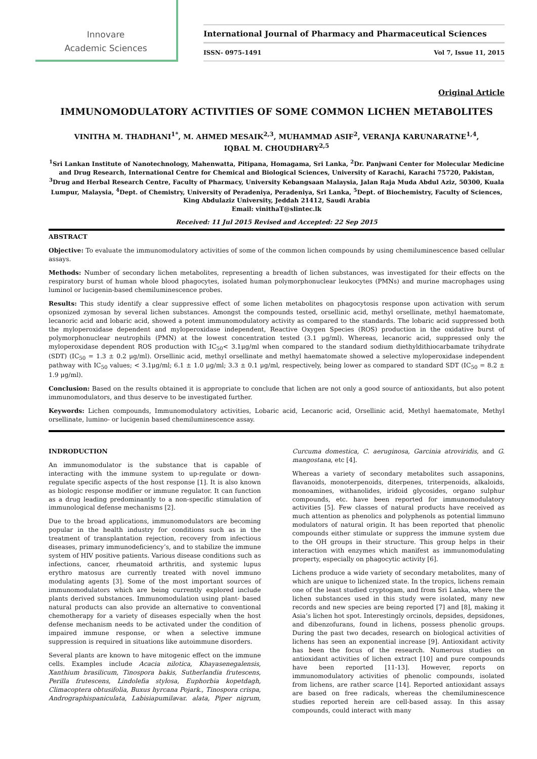Innovare
Academic Sciences
International Journal of Pharmacy and Pharmaceutical Sciences
ISSN- 0975-1491 Vol 7, Issue 11, 2015
Original Article
IMMUNOMODULATORY ACTIVITIES OF SOME COMMON LICHEN METABOLITES
VINITHA M. THADHANI<sup>1*</sup>, M. AHMED MESAIK<sup>2,3</sup>, MUHAMMAD ASIF<sup>2</sup>, VERANJA KARUNARATNE<sup>1,4</sup>,
IQBAL M. CHOUDHARY<sup>2,5</sup>
<sup>1</sup> Sri Lankan Institute of Nanotechnology, Mahenwatta, Pitipana, Homagama, Sri Lanka, <sup>2</sup>Dr. Panjwani Center for Molecular Medicine and Drug Research, International Centre for Chemical and Biological Sciences, University of Karachi, Karachi 75720, Pakistan, <sup>3</sup>Drug and Herbal Research Centre, Faculty of Pharmacy, University Kebangsaan Malaysia, Jalan Raja Muda Abdul Aziz, 50300, Kuala Lumpur, Malaysia, <sup>4</sup>Dept. of Chemistry, University of Peradeniya, Peradeniya, Sri Lanka, <sup>5</sup>Dept. of Biochemistry, Faculty of Sciences, King Abdulaziz University, Jeddah 21412, Saudi Arabia
Email: vinithaT@slintec.lk
Received: 11 Jul 2015 Revised and Accepted: 22 Sep 2015
ABSTRACT
Objective: To evaluate the immunomodulatory activities of some of the common lichen compounds by using chemiluminescence based cellular assays.
Methods: Number of secondary lichen metabolites, representing a breadth of lichen substances, was investigated for their effects on the respiratory burst of human whole blood phagocytes, isolated human polymorphonuclear leukocytes (PMNs) and murine macrophages using luminol or lucigenin-based chemiluminescence probes.
Results: This study identify a clear suppressive effect of some lichen metabolites on phagocytosis response upon activation with serum opsonized zymosan by several lichen substances. Amongst the compounds tested, orsellinic acid, methyl orsellinate, methyl haematomate, lecanoric acid and lobaric acid, showed a potent immunomodulatory activity as compared to the standards. The lobaric acid suppressed both the myloperoxidase dependent and myloperoxidase independent, Reactive Oxygen Species (ROS) production in the oxidative burst of polymorphonuclear neutrophils (PMN) at the lowest concentration tested (3.1 μg/ml). Whereas, lecanoric acid, suppressed only the myloperoxidase dependent ROS production with IC<sub>50</sub>< 3.1μg/ml when compared to the standard sodium diethyldithiocarbamate trihydrate (SDT) (IC<sub>50</sub> = 1.3 ± 0.2 μg/ml). Orsellinic acid, methyl orsellinate and methyl haematomate showed a selective myloperoxidase independent pathway with IC<sub>50</sub> values; < 3.1μg/ml; 6.1 ± 1.0 μg/ml; 3.3 ± 0.1 μg/ml, respectively, being lower as compared to standard SDT (IC<sub>50</sub> = 8.2 ± 1.9 μg/ml).
Conclusion: Based on the results obtained it is appropriate to conclude that lichen are not only a good source of antioxidants, but also potent immunomodulators, and thus deserve to be investigated further.
Keywords: Lichen compounds, Immunomodulatory activities, Lobaric acid, Lecanoric acid, Orsellinic acid, Methyl haematomate, Methyl orsellinate, lumino- or lucigenin based chemiluminescence assay.
INDRODUCTION
An immunomodulator is the substance that is capable of interacting with the immune system to up-regulate or down-regulate specific aspects of the host response [1]. It is also known as biologic response modifier or immune regulator. It can function as a drug leading predominantly to a non-specific stimulation of immunological defense mechanisms [2].
Due to the broad applications, immunomodulators are becoming popular in the health industry for conditions such as in the treatment of transplantation rejection, recovery from infectious diseases, primary immunodeficiency’s, and to stabilize the immune system of HIV positive patients. Various disease conditions such as infections, cancer, rheumatoid arthritis, and systemic lupus erythro matosus are currently treated with novel immuno modulating agents [3]. Some of the most important sources of immunomodulators which are being currently explored include plants derived substances. Immunomodulation using plant- based natural products can also provide an alternative to conventional chemotherapy for a variety of diseases especially when the host defense mechanism needs to be activated under the condition of impaired immune response, or when a selective immune suppression is required in situations like autoimmune disorders.
Several plants are known to have mitogenic effect on the immune cells. Examples include Acacia nilotica, Khayasenegalensis, Xanthium brasilicum, Tinospora bakis, Sutherlandia frutescens, Perilla frutescens, Lindolefia stylosa, Euphorbia kopetdagh, Climacoptera obtusifolia, Buxus hyrcana Pojark., Tinospora crispa, Andrographispaniculata, Labisiapumilavar. alata, Piper nigrum, Curcuma domestica, C. aeruginosa, Garcinia atroviridis, and G. mangostana, etc [4].
Whereas a variety of secondary metabolites such assaponins, flavanoids, monoterpenoids, diterpenes, triterpenoids, alkaloids, monoamines, withanolides, iridoid glycosides, organo sulphur compounds, etc. have been reported for immunomodulatory activities [5]. Few classes of natural products have received as much attention as phenolics and polyphenols as potential limmuno modulators of natural origin. It has been reported that phenolic compounds either stimulate or suppress the immune system due to the OH groups in their structure. This group helps in their interaction with enzymes which manifest as immunomodulating property, especially on phagocytic activity [6].
Lichens produce a wide variety of secondary metabolites, many of which are unique to lichenized state. In the tropics, lichens remain one of the least studied cryptogam, and from Sri Lanka, where the lichen substances used in this study were isolated, many new records and new species are being reported [7] and [8], making it Asia’s lichen hot spot. Interestingly orcinols, depsides, depsidones, and dibenzofurans, found in lichens, possess phenolic groups. During the past two decades, research on biological activities of lichens has seen an exponential increase [9]. Antioxidant activity has been the focus of the research. Numerous studies on antioxidant activities of lichen extract [10] and pure compounds have been reported [11-13]. However, reports on immunomodulatory activities of phenolic compounds, isolated from lichens, are rather scarce [14]. Reported antioxidant assays are based on free radicals, whereas the chemiluminescence studies reported herein are cell-based assay. In this assay compounds, could interact with many